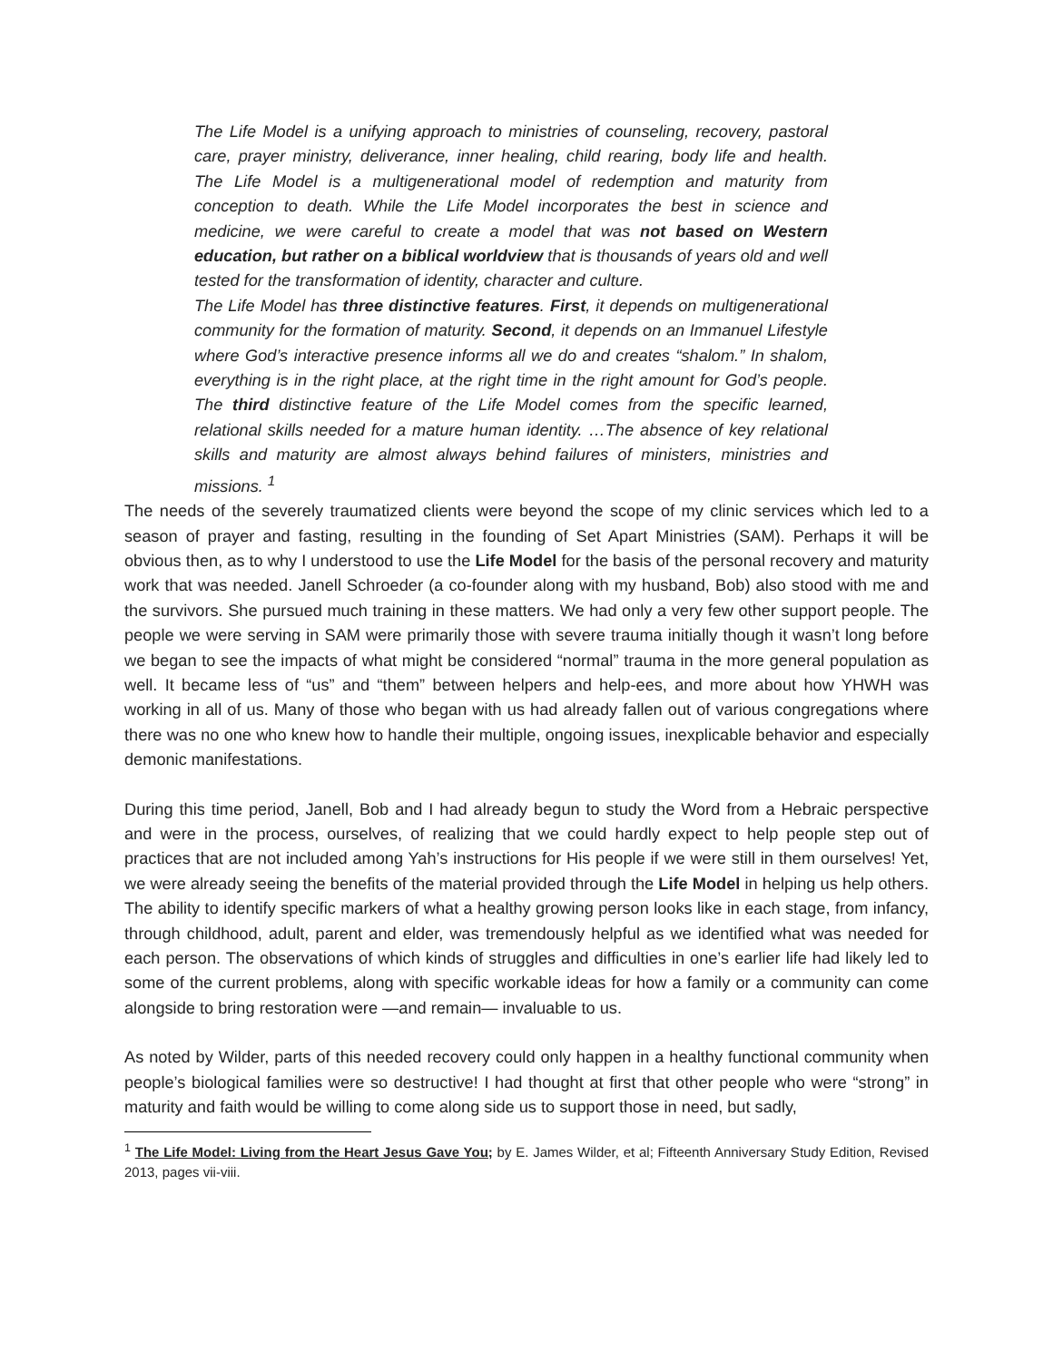The Life Model is a unifying approach to ministries of counseling, recovery, pastoral care, prayer ministry, deliverance, inner healing, child rearing, body life and health. The Life Model is a multigenerational model of redemption and maturity from conception to death. While the Life Model incorporates the best in science and medicine, we were careful to create a model that was not based on Western education, but rather on a biblical worldview that is thousands of years old and well tested for the transformation of identity, character and culture.
The Life Model has three distinctive features. First, it depends on multigenerational community for the formation of maturity. Second, it depends on an Immanuel Lifestyle where God’s interactive presence informs all we do and creates “shalom.” In shalom, everything is in the right place, at the right time in the right amount for God’s people. The third distinctive feature of the Life Model comes from the specific learned, relational skills needed for a mature human identity. …The absence of key relational skills and maturity are almost always behind failures of ministers, ministries and missions. <sup>1</sup>
The needs of the severely traumatized clients were beyond the scope of my clinic services which led to a season of prayer and fasting, resulting in the founding of Set Apart Ministries (SAM). Perhaps it will be obvious then, as to why I understood to use the Life Model for the basis of the personal recovery and maturity work that was needed. Janell Schroeder (a co-founder along with my husband, Bob) also stood with me and the survivors. She pursued much training in these matters. We had only a very few other support people. The people we were serving in SAM were primarily those with severe trauma initially though it wasn’t long before we began to see the impacts of what might be considered “normal” trauma in the more general population as well. It became less of “us” and “them” between helpers and help-ees, and more about how YHWH was working in all of us. Many of those who began with us had already fallen out of various congregations where there was no one who knew how to handle their multiple, ongoing issues, inexplicable behavior and especially demonic manifestations.
During this time period, Janell, Bob and I had already begun to study the Word from a Hebraic perspective and were in the process, ourselves, of realizing that we could hardly expect to help people step out of practices that are not included among Yah’s instructions for His people if we were still in them ourselves! Yet, we were already seeing the benefits of the material provided through the Life Model in helping us help others. The ability to identify specific markers of what a healthy growing person looks like in each stage, from infancy, through childhood, adult, parent and elder, was tremendously helpful as we identified what was needed for each person. The observations of which kinds of struggles and difficulties in one’s earlier life had likely led to some of the current problems, along with specific workable ideas for how a family or a community can come alongside to bring restoration were —and remain— invaluable to us.
As noted by Wilder, parts of this needed recovery could only happen in a healthy functional community when people’s biological families were so destructive! I had thought at first that other people who were “strong” in maturity and faith would be willing to come along side us to support those in need, but sadly,
<sup>1</sup> The Life Model: Living from the Heart Jesus Gave You; by E. James Wilder, et al; Fifteenth Anniversary Study Edition, Revised 2013, pages vii-viii.